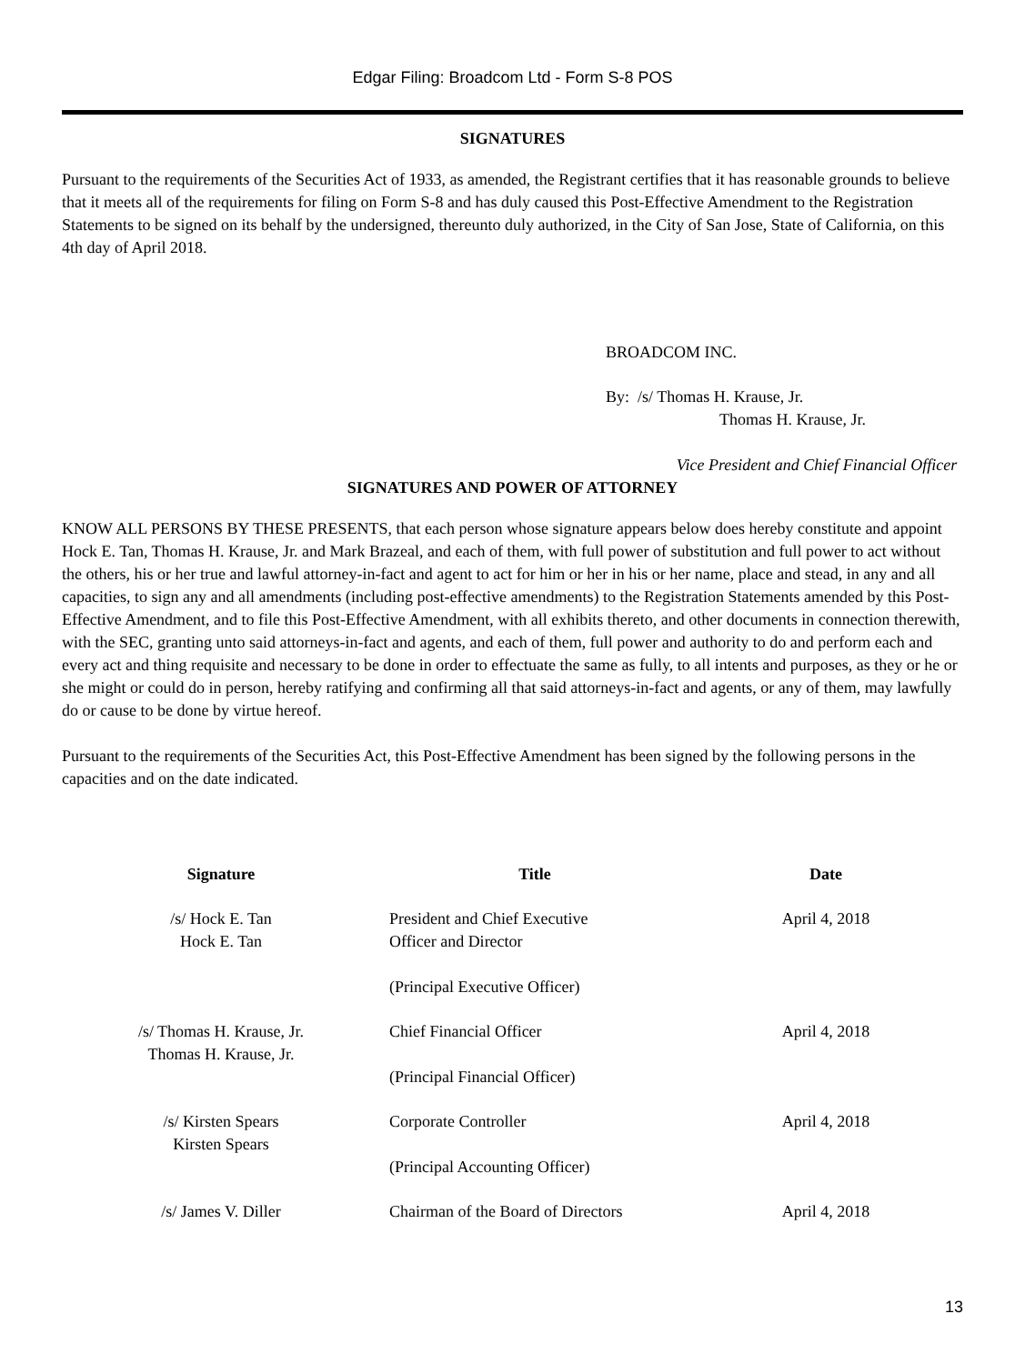Edgar Filing: Broadcom Ltd - Form S-8 POS
SIGNATURES
Pursuant to the requirements of the Securities Act of 1933, as amended, the Registrant certifies that it has reasonable grounds to believe that it meets all of the requirements for filing on Form S-8 and has duly caused this Post-Effective Amendment to the Registration Statements to be signed on its behalf by the undersigned, thereunto duly authorized, in the City of San Jose, State of California, on this 4th day of April 2018.
BROADCOM INC.
By: /s/ Thomas H. Krause, Jr.
Thomas H. Krause, Jr.
Vice President and Chief Financial Officer
SIGNATURES AND POWER OF ATTORNEY
KNOW ALL PERSONS BY THESE PRESENTS, that each person whose signature appears below does hereby constitute and appoint Hock E. Tan, Thomas H. Krause, Jr. and Mark Brazeal, and each of them, with full power of substitution and full power to act without the others, his or her true and lawful attorney-in-fact and agent to act for him or her in his or her name, place and stead, in any and all capacities, to sign any and all amendments (including post-effective amendments) to the Registration Statements amended by this Post-Effective Amendment, and to file this Post-Effective Amendment, with all exhibits thereto, and other documents in connection therewith, with the SEC, granting unto said attorneys-in-fact and agents, and each of them, full power and authority to do and perform each and every act and thing requisite and necessary to be done in order to effectuate the same as fully, to all intents and purposes, as they or he or she might or could do in person, hereby ratifying and confirming all that said attorneys-in-fact and agents, or any of them, may lawfully do or cause to be done by virtue hereof.
Pursuant to the requirements of the Securities Act, this Post-Effective Amendment has been signed by the following persons in the capacities and on the date indicated.
| Signature | Title | Date |
| --- | --- | --- |
| /s/ Hock E. Tan Hock E. Tan | President and Chief Executive Officer and Director (Principal Executive Officer) | April 4, 2018 |
| /s/ Thomas H. Krause, Jr. Thomas H. Krause, Jr. | Chief Financial Officer (Principal Financial Officer) | April 4, 2018 |
| /s/ Kirsten Spears Kirsten Spears | Corporate Controller (Principal Accounting Officer) | April 4, 2018 |
| /s/ James V. Diller | Chairman of the Board of Directors | April 4, 2018 |
13